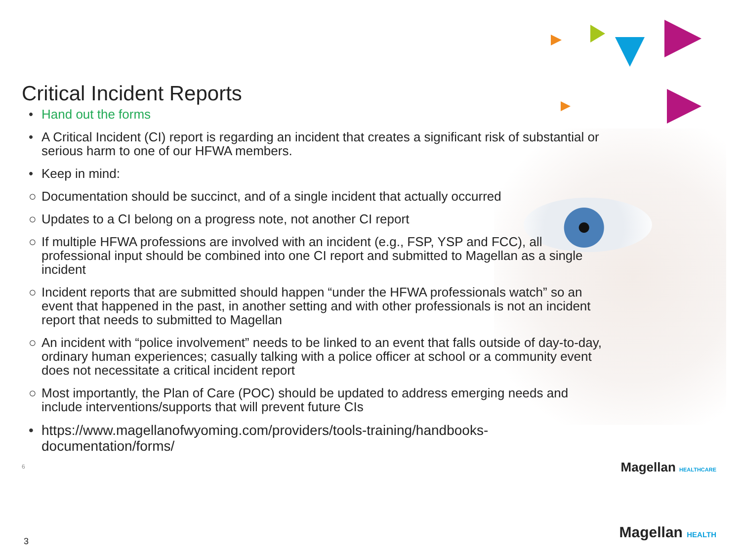Critical Incident Reports
• Hand out the forms
• A Critical Incident (CI) report is regarding an incident that creates a significant risk of substantial or serious harm to one of our HFWA members.
• Keep in mind:
○ Documentation should be succinct, and of a single incident that actually occurred
○ Updates to a CI belong on a progress note, not another CI report
○ If multiple HFWA professions are involved with an incident (e.g., FSP, YSP and FCC), all professional input should be combined into one CI report and submitted to Magellan as a single incident
○ Incident reports that are submitted should happen “under the HFWA professionals watch” so an event that happened in the past, in another setting and with other professionals is not an incident report that needs to submitted to Magellan
○ An incident with “police involvement” needs to be linked to an event that falls outside of day-to-day, ordinary human experiences; casually talking with a police officer at school or a community event does not necessitate a critical incident report
○ Most importantly, the Plan of Care (POC) should be updated to address emerging needs and include interventions/supports that will prevent future CIs
• https://www.magellanofwyoming.com/providers/tools-training/handbooks-documentation/forms/
6
Magellan HEALTHCARE
3 Magellan HEALTH